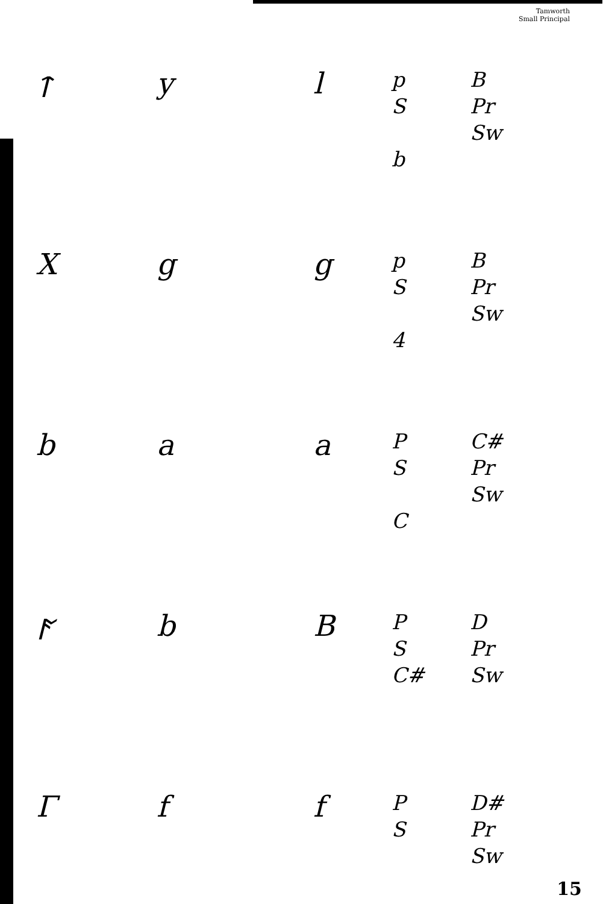Tamworth
Small Principal
ᛏ
y
l
p
S
b
B
Pr
Sw
X
g
g
p
S
4
B
Pr
Sw
b
a
a
P
S
C
C#
Pr
Sw
ᚪ
b
B
P
S
C#
D
Pr
Sw
Γ
f
f
P
S
D#
Pr
Sw
15